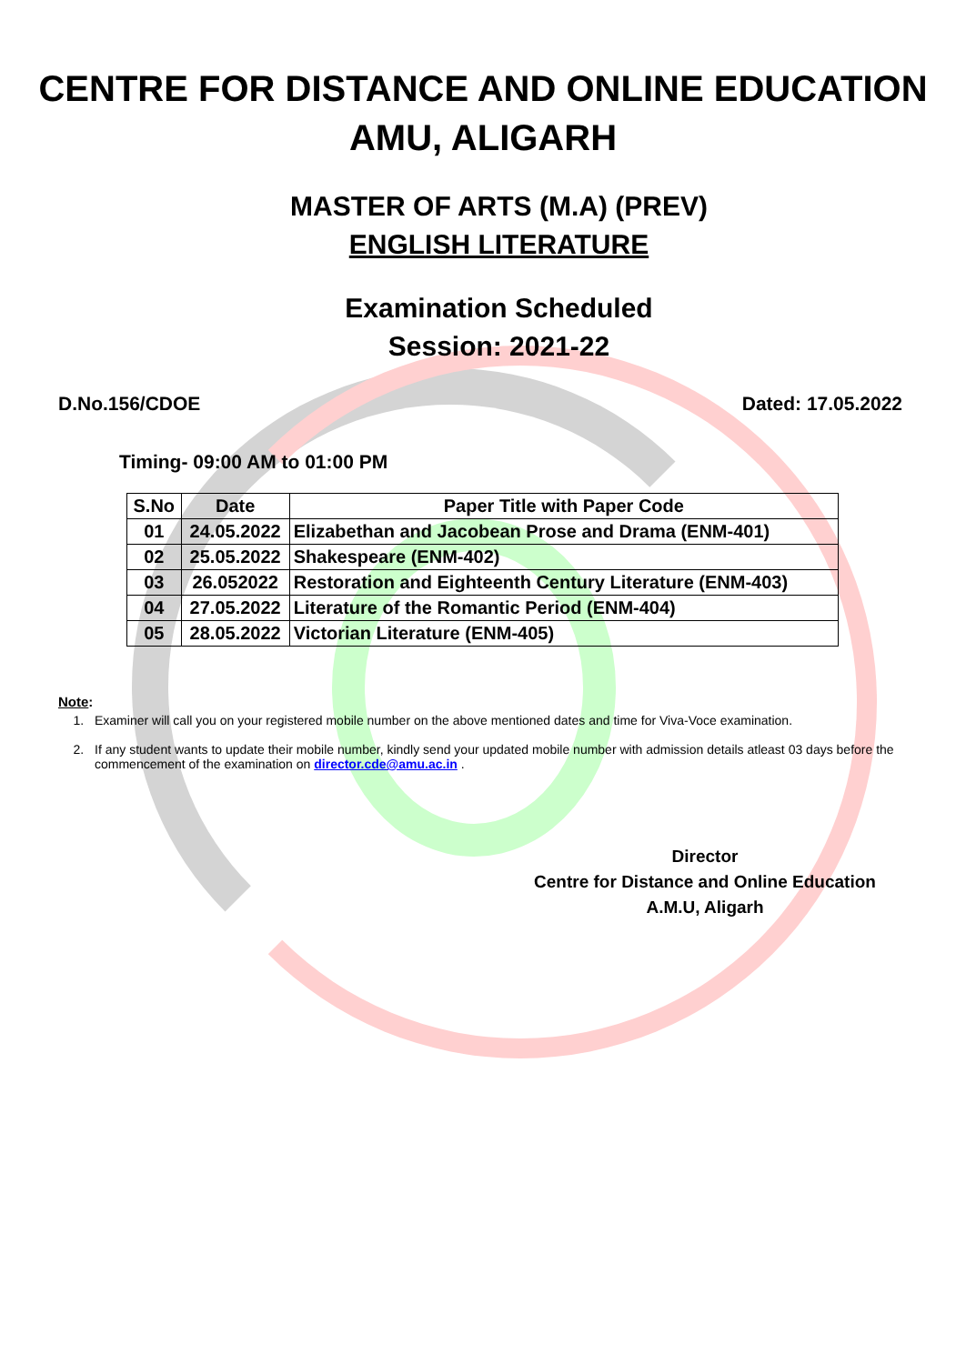CENTRE FOR DISTANCE AND ONLINE EDUCATION
AMU, ALIGARH
MASTER OF ARTS (M.A) (PREV)
ENGLISH LITERATURE
Examination Scheduled
Session: 2021-22
D.No.156/CDOE Dated: 17.05.2022
Timing- 09:00 AM to 01:00 PM
| S.No | Date | Paper Title with Paper Code |
| --- | --- | --- |
| 01 | 24.05.2022 | Elizabethan and Jacobean Prose and Drama (ENM-401) |
| 02 | 25.05.2022 | Shakespeare (ENM-402) |
| 03 | 26.052022 | Restoration and Eighteenth Century Literature (ENM-403) |
| 04 | 27.05.2022 | Literature of the Romantic Period (ENM-404) |
| 05 | 28.05.2022 | Victorian Literature (ENM-405) |
Note:
1. Examiner will call you on your registered mobile number on the above mentioned dates and time for Viva-Voce examination.
2. If any student wants to update their mobile number, kindly send your updated mobile number with admission details atleast 03 days before the commencement of the examination on director.cde@amu.ac.in .
Director
Centre for Distance and Online Education
A.M.U, Aligarh